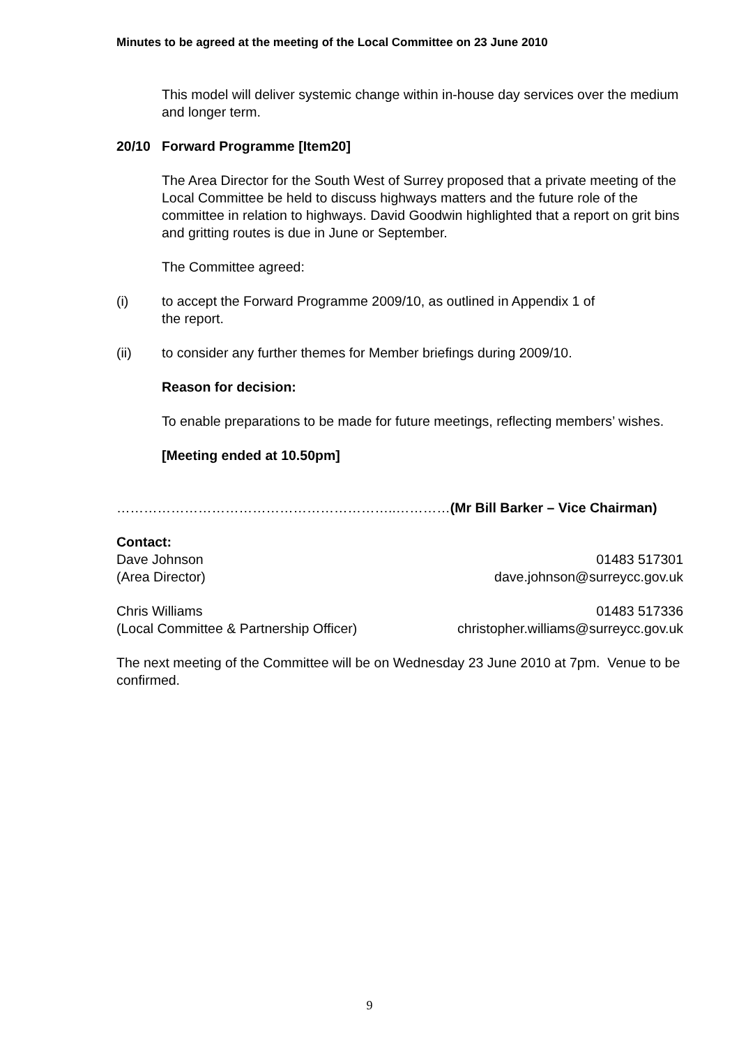Minutes to be agreed at the meeting of the Local Committee on 23 June 2010
This model will deliver systemic change within in-house day services over the medium and longer term.
20/10 Forward Programme [Item20]
The Area Director for the South West of Surrey proposed that a private meeting of the Local Committee be held to discuss highways matters and the future role of the committee in relation to highways. David Goodwin highlighted that a report on grit bins and gritting routes is due in June or September.
The Committee agreed:
(i) to accept the Forward Programme 2009/10, as outlined in Appendix 1 of
the report.
(ii) to consider any further themes for Member briefings during 2009/10.
Reason for decision:
To enable preparations to be made for future meetings, reflecting members’ wishes.
[Meeting ended at 10.50pm]
……………………………………………………..…………(Mr Bill Barker – Vice Chairman)
Contact:
Dave Johnson 01483 517301
(Area Director) dave.johnson@surreycc.gov.uk
Chris Williams 01483 517336
(Local Committee & Partnership Officer) christopher.williams@surreycc.gov.uk
The next meeting of the Committee will be on Wednesday 23 June 2010 at 7pm. Venue to be confirmed.
9